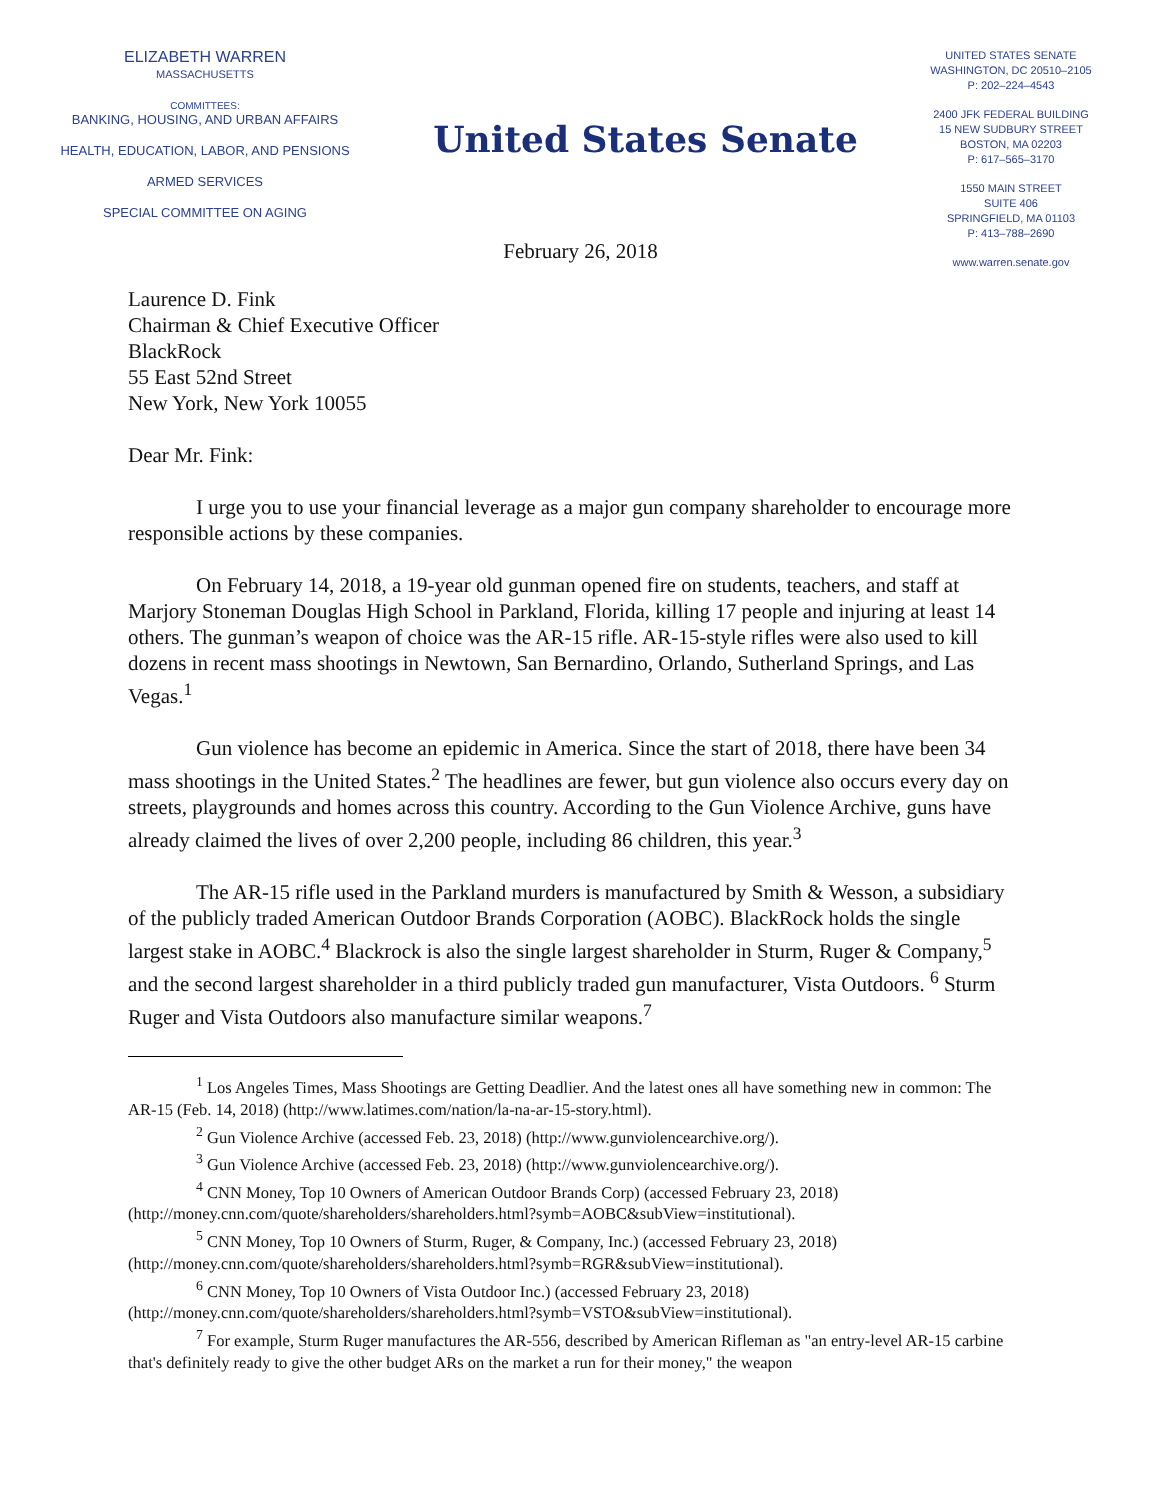ELIZABETH WARREN
MASSACHUSETTS
COMMITTEES:
BANKING, HOUSING, AND URBAN AFFAIRS
HEALTH, EDUCATION, LABOR, AND PENSIONS
ARMED SERVICES
SPECIAL COMMITTEE ON AGING
United States Senate
UNITED STATES SENATE
WASHINGTON, DC 20510–2105
P: 202–224–4543
2400 JFK FEDERAL BUILDING
15 NEW SUDBURY STREET
BOSTON, MA 02203
P: 617–565–3170
1550 MAIN STREET
SUITE 406
SPRINGFIELD, MA 01103
P: 413–788–2690
www.warren.senate.gov
February 26, 2018
Laurence D. Fink
Chairman & Chief Executive Officer
BlackRock
55 East 52nd Street
New York, New York 10055
Dear Mr. Fink:
I urge you to use your financial leverage as a major gun company shareholder to encourage more responsible actions by these companies.
On February 14, 2018, a 19-year old gunman opened fire on students, teachers, and staff at Marjory Stoneman Douglas High School in Parkland, Florida, killing 17 people and injuring at least 14 others. The gunman’s weapon of choice was the AR-15 rifle. AR-15-style rifles were also used to kill dozens in recent mass shootings in Newtown, San Bernardino, Orlando, Sutherland Springs, and Las Vegas.<sup>1</sup>
Gun violence has become an epidemic in America. Since the start of 2018, there have been 34 mass shootings in the United States.<sup>2</sup> The headlines are fewer, but gun violence also occurs every day on streets, playgrounds and homes across this country. According to the Gun Violence Archive, guns have already claimed the lives of over 2,200 people, including 86 children, this year.<sup>3</sup>
The AR-15 rifle used in the Parkland murders is manufactured by Smith & Wesson, a subsidiary of the publicly traded American Outdoor Brands Corporation (AOBC). BlackRock holds the single largest stake in AOBC.<sup>4</sup> Blackrock is also the single largest shareholder in Sturm, Ruger & Company,<sup>5</sup> and the second largest shareholder in a third publicly traded gun manufacturer, Vista Outdoors. <sup>6</sup> Sturm Ruger and Vista Outdoors also manufacture similar weapons.<sup>7</sup>
<sup>1</sup> Los Angeles Times, Mass Shootings are Getting Deadlier. And the latest ones all have something new in common: The AR-15 (Feb. 14, 2018) (http://www.latimes.com/nation/la-na-ar-15-story.html).
<sup>2</sup> Gun Violence Archive (accessed Feb. 23, 2018) (http://www.gunviolencearchive.org/).
<sup>3</sup> Gun Violence Archive (accessed Feb. 23, 2018) (http://www.gunviolencearchive.org/).
<sup>4</sup> CNN Money, Top 10 Owners of American Outdoor Brands Corp) (accessed February 23, 2018) (http://money.cnn.com/quote/shareholders/shareholders.html?symb=AOBC&subView=institutional).
<sup>5</sup> CNN Money, Top 10 Owners of Sturm, Ruger, & Company, Inc.) (accessed February 23, 2018) (http://money.cnn.com/quote/shareholders/shareholders.html?symb=RGR&subView=institutional).
<sup>6</sup> CNN Money, Top 10 Owners of Vista Outdoor Inc.) (accessed February 23, 2018) (http://money.cnn.com/quote/shareholders/shareholders.html?symb=VSTO&subView=institutional).
<sup>7</sup> For example, Sturm Ruger manufactures the AR-556, described by American Rifleman as "an entry-level AR-15 carbine that's definitely ready to give the other budget ARs on the market a run for their money," the weapon